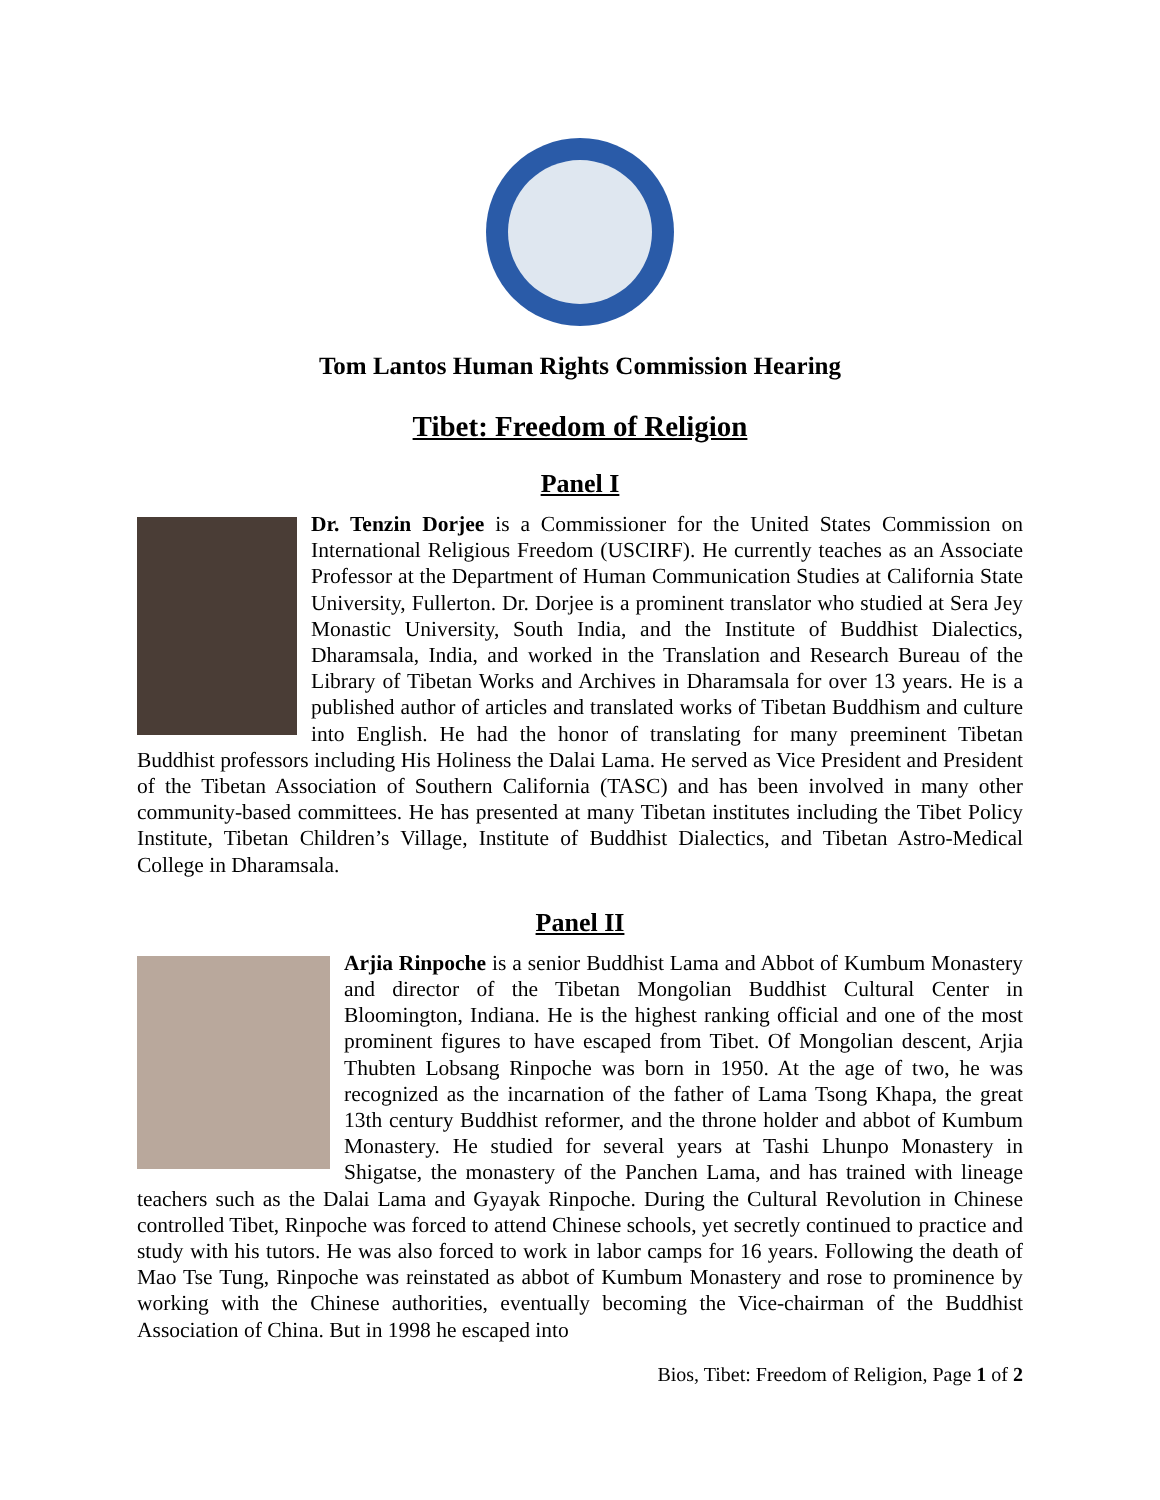Tom Lantos Human Rights Commission Hearing
Tibet: Freedom of Religion
Panel I
Dr. Tenzin Dorjee is a Commissioner for the United States Commission on International Religious Freedom (USCIRF). He currently teaches as an Associate Professor at the Department of Human Communication Studies at California State University, Fullerton. Dr. Dorjee is a prominent translator who studied at Sera Jey Monastic University, South India, and the Institute of Buddhist Dialectics, Dharamsala, India, and worked in the Translation and Research Bureau of the Library of Tibetan Works and Archives in Dharamsala for over 13 years. He is a published author of articles and translated works of Tibetan Buddhism and culture into English. He had the honor of translating for many preeminent Tibetan Buddhist professors including His Holiness the Dalai Lama. He served as Vice President and President of the Tibetan Association of Southern California (TASC) and has been involved in many other community-based committees. He has presented at many Tibetan institutes including the Tibet Policy Institute, Tibetan Children’s Village, Institute of Buddhist Dialectics, and Tibetan Astro-Medical College in Dharamsala.
Panel II
Arjia Rinpoche is a senior Buddhist Lama and Abbot of Kumbum Monastery and director of the Tibetan Mongolian Buddhist Cultural Center in Bloomington, Indiana. He is the highest ranking official and one of the most prominent figures to have escaped from Tibet. Of Mongolian descent, Arjia Thubten Lobsang Rinpoche was born in 1950. At the age of two, he was recognized as the incarnation of the father of Lama Tsong Khapa, the great 13th century Buddhist reformer, and the throne holder and abbot of Kumbum Monastery. He studied for several years at Tashi Lhunpo Monastery in Shigatse, the monastery of the Panchen Lama, and has trained with lineage teachers such as the Dalai Lama and Gyayak Rinpoche. During the Cultural Revolution in Chinese controlled Tibet, Rinpoche was forced to attend Chinese schools, yet secretly continued to practice and study with his tutors. He was also forced to work in labor camps for 16 years. Following the death of Mao Tse Tung, Rinpoche was reinstated as abbot of Kumbum Monastery and rose to prominence by working with the Chinese authorities, eventually becoming the Vice-chairman of the Buddhist Association of China. But in 1998 he escaped into
Bios, Tibet: Freedom of Religion, Page 1 of 2